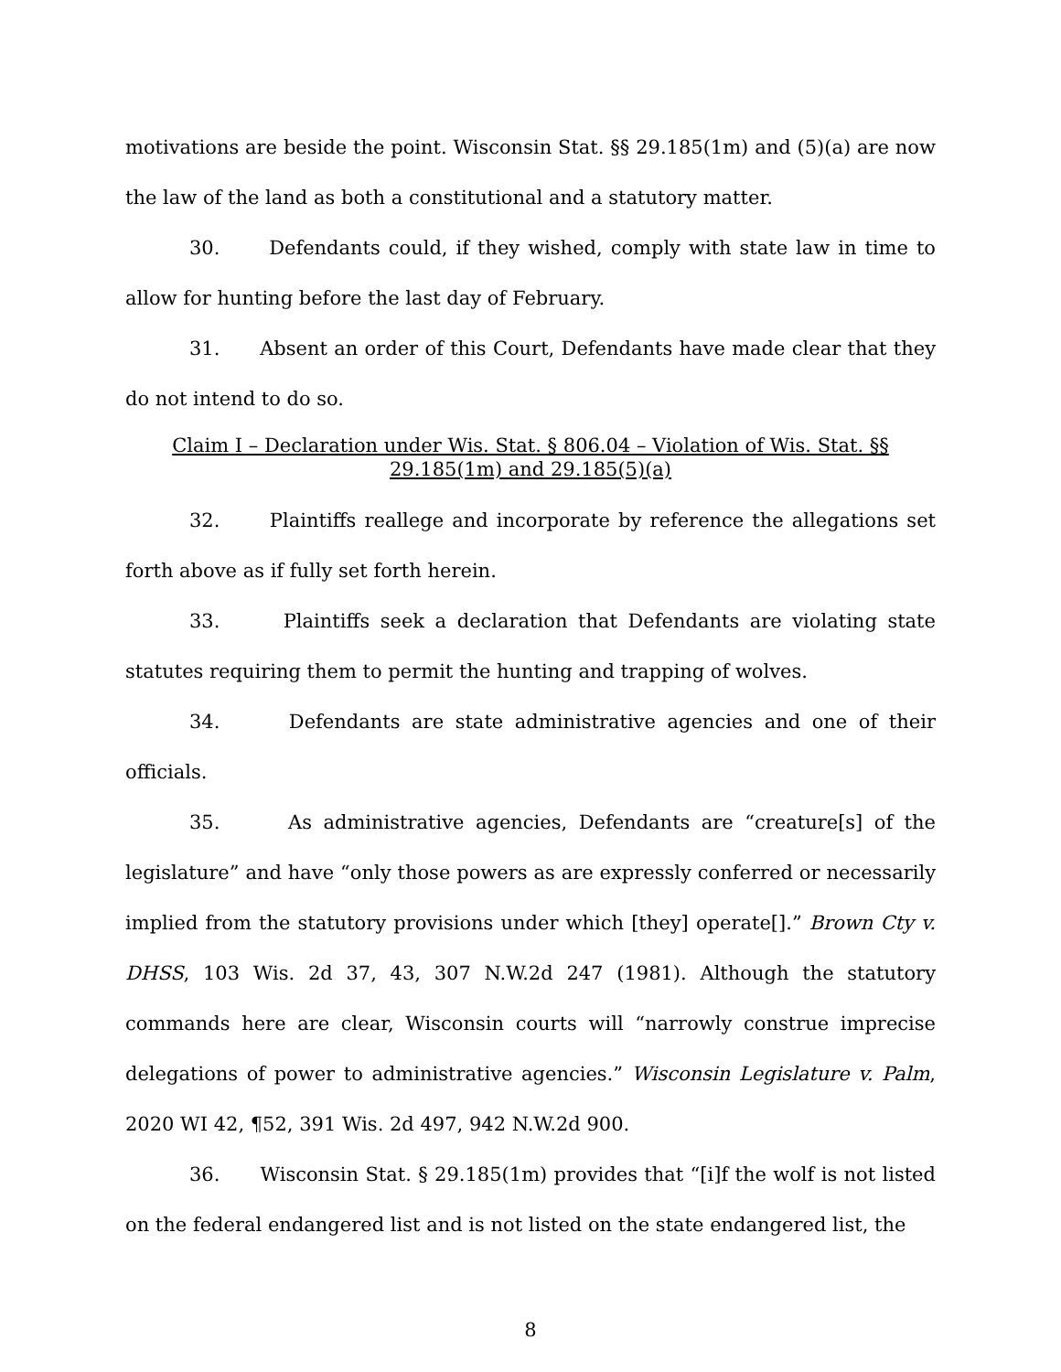motivations are beside the point. Wisconsin Stat. §§ 29.185(1m) and (5)(a) are now the law of the land as both a constitutional and a statutory matter.
30. Defendants could, if they wished, comply with state law in time to allow for hunting before the last day of February.
31. Absent an order of this Court, Defendants have made clear that they do not intend to do so.
Claim I – Declaration under Wis. Stat. § 806.04 – Violation of Wis. Stat. §§
29.185(1m) and 29.185(5)(a)
32. Plaintiffs reallege and incorporate by reference the allegations set forth above as if fully set forth herein.
33. Plaintiffs seek a declaration that Defendants are violating state statutes requiring them to permit the hunting and trapping of wolves.
34. Defendants are state administrative agencies and one of their officials.
35. As administrative agencies, Defendants are “creature[s] of the legislature” and have “only those powers as are expressly conferred or necessarily implied from the statutory provisions under which [they] operate[].” Brown Cty v. DHSS, 103 Wis. 2d 37, 43, 307 N.W.2d 247 (1981). Although the statutory commands here are clear, Wisconsin courts will “narrowly construe imprecise delegations of power to administrative agencies.” Wisconsin Legislature v. Palm, 2020 WI 42, ¶52, 391 Wis. 2d 497, 942 N.W.2d 900.
36. Wisconsin Stat. § 29.185(1m) provides that “[i]f the wolf is not listed on the federal endangered list and is not listed on the state endangered list, the
8